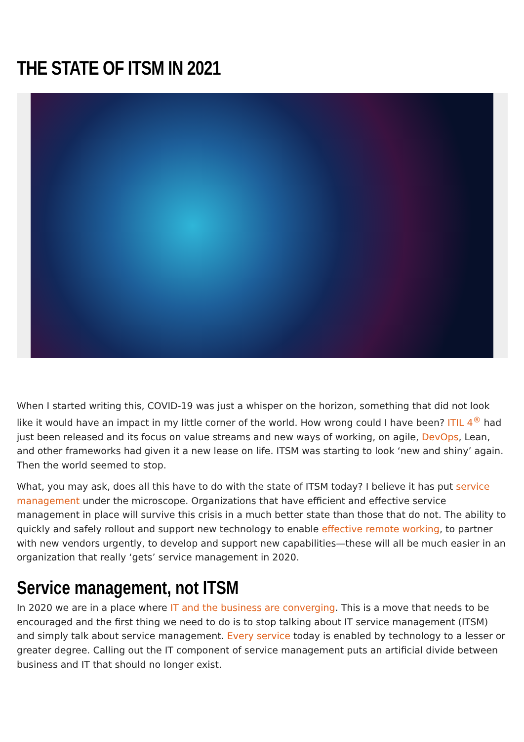THE STATE OF ITSM IN 2021
When I started writing this, COVID-19 was just a whisper on the horizon, something that did not look like it would have an impact in my little corner of the world. How wrong could I have been? ITIL 4<sup>®</sup> had just been released and its focus on value streams and new ways of working, on agile, DevOps, Lean, and other frameworks had given it a new lease on life. ITSM was starting to look ‘new and shiny’ again. Then the world seemed to stop.
What, you may ask, does all this have to do with the state of ITSM today? I believe it has put service management under the microscope. Organizations that have efficient and effective service management in place will survive this crisis in a much better state than those that do not. The ability to quickly and safely rollout and support new technology to enable effective remote working, to partner with new vendors urgently, to develop and support new capabilities—these will all be much easier in an organization that really ‘gets’ service management in 2020.
Service management, not ITSM
In 2020 we are in a place where IT and the business are converging. This is a move that needs to be encouraged and the first thing we need to do is to stop talking about IT service management (ITSM) and simply talk about service management. Every service today is enabled by technology to a lesser or greater degree. Calling out the IT component of service management puts an artificial divide between business and IT that should no longer exist.